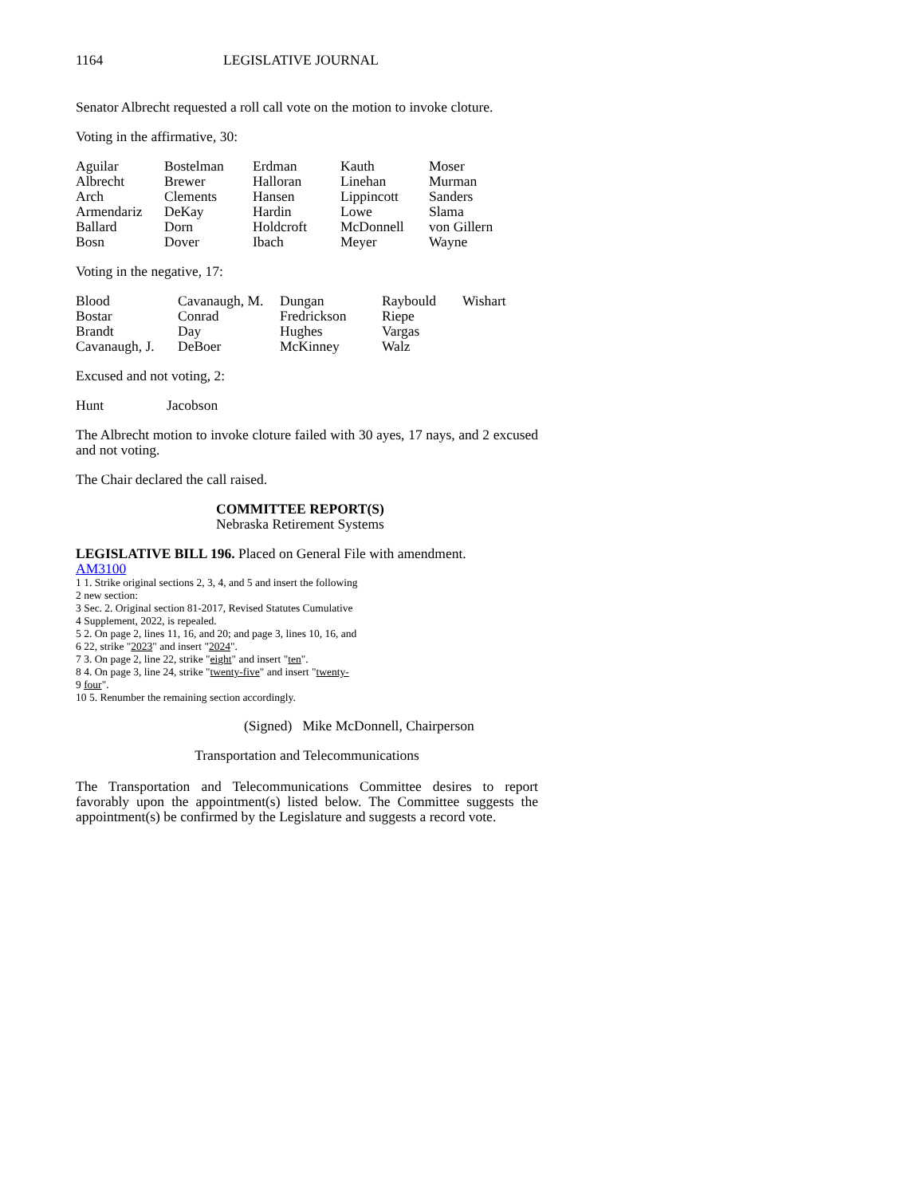1164 LEGISLATIVE JOURNAL
Senator Albrecht requested a roll call vote on the motion to invoke cloture.
Voting in the affirmative, 30:
| Aguilar | Bostelman | Erdman | Kauth | Moser |
| Albrecht | Brewer | Halloran | Linehan | Murman |
| Arch | Clements | Hansen | Lippincott | Sanders |
| Armendariz | DeKay | Hardin | Lowe | Slama |
| Ballard | Dorn | Holdcroft | McDonnell | von Gillern |
| Bosn | Dover | Ibach | Meyer | Wayne |
Voting in the negative, 17:
| Blood | Cavanaugh, M. | Dungan | Raybould | Wishart |
| Bostar | Conrad | Fredrickson | Riepe | |
| Brandt | Day | Hughes | Vargas | |
| Cavanaugh, J. | DeBoer | McKinney | Walz | |
Excused and not voting, 2:
| Hunt | Jacobson |
The Albrecht motion to invoke cloture failed with 30 ayes, 17 nays, and 2 excused and not voting.
The Chair declared the call raised.
COMMITTEE REPORT(S)
Nebraska Retirement Systems
LEGISLATIVE BILL 196. Placed on General File with amendment.
AM3100
1 1. Strike original sections 2, 3, 4, and 5 and insert the following
2 new section:
3 Sec. 2. Original section 81-2017, Revised Statutes Cumulative
4 Supplement, 2022, is repealed.
5 2. On page 2, lines 11, 16, and 20; and page 3, lines 10, 16, and
6 22, strike "2023" and insert "2024".
7 3. On page 2, line 22, strike "eight" and insert "ten".
8 4. On page 3, line 24, strike "twenty-five" and insert "twenty-
9 four".
10 5. Renumber the remaining section accordingly.
(Signed) Mike McDonnell, Chairperson
Transportation and Telecommunications
The Transportation and Telecommunications Committee desires to report favorably upon the appointment(s) listed below. The Committee suggests the appointment(s) be confirmed by the Legislature and suggests a record vote.